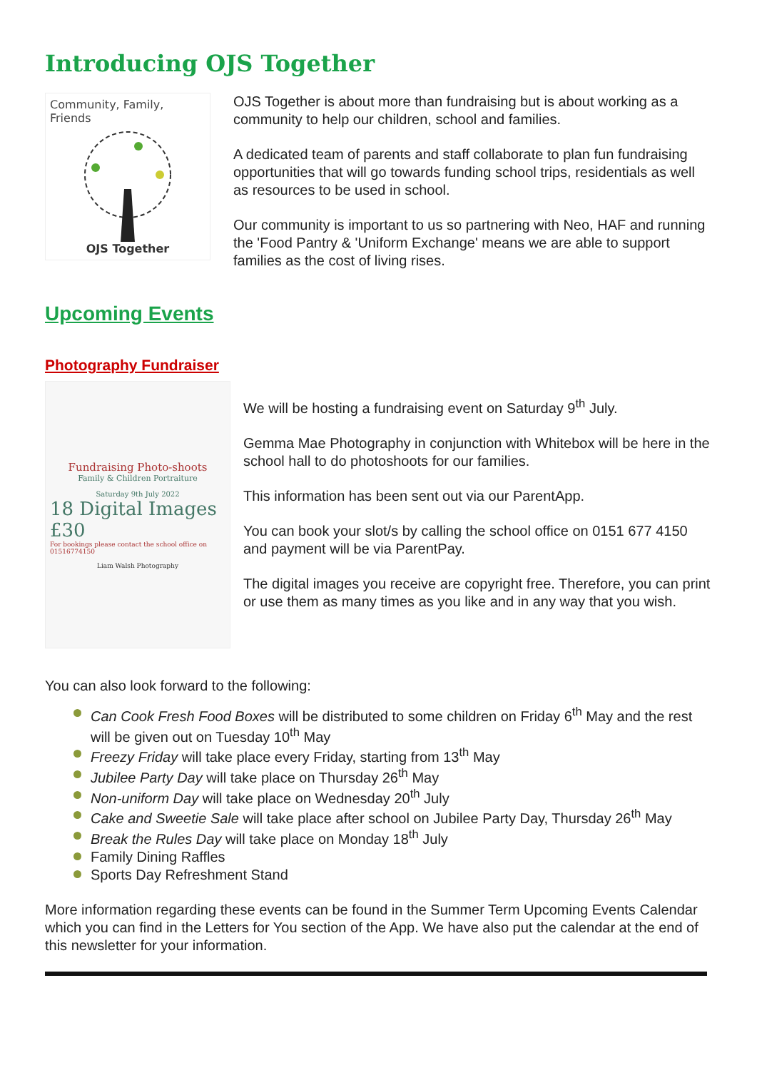Introducing OJS Together
Community, Family, Friends
OJS Together
OJS Together is about more than fundraising but is about working as a community to help our children, school and families.
A dedicated team of parents and staff collaborate to plan fun fundraising opportunities that will go towards funding school trips, residentials as well as resources to be used in school.
Our community is important to us so partnering with Neo, HAF and running the 'Food Pantry & 'Uniform Exchange' means we are able to support families as the cost of living rises.
Upcoming Events
Photography Fundraiser
Fundraising Photo-shoots
Family & Children Portraiture
Saturday 9th July 2022
18 Digital Images £30
For bookings please contact the school office on 01516774150
Liam Walsh Photography
We will be hosting a fundraising event on Saturday 9<sup>th</sup> July.
Gemma Mae Photography in conjunction with Whitebox will be here in the school hall to do photoshoots for our families.
This information has been sent out via our ParentApp.
You can book your slot/s by calling the school office on 0151 677 4150 and payment will be via ParentPay.
The digital images you receive are copyright free. Therefore, you can print or use them as many times as you like and in any way that you wish.
You can also look forward to the following:
Can Cook Fresh Food Boxes will be distributed to some children on Friday 6<sup>th</sup> May and the rest will be given out on Tuesday 10<sup>th</sup> May
Freezy Friday will take place every Friday, starting from 13<sup>th</sup> May
Jubilee Party Day will take place on Thursday 26<sup>th</sup> May
Non-uniform Day will take place on Wednesday 20<sup>th</sup> July
Cake and Sweetie Sale will take place after school on Jubilee Party Day, Thursday 26<sup>th</sup> May
Break the Rules Day will take place on Monday 18<sup>th</sup> July
Family Dining Raffles
Sports Day Refreshment Stand
More information regarding these events can be found in the Summer Term Upcoming Events Calendar which you can find in the Letters for You section of the App. We have also put the calendar at the end of this newsletter for your information.